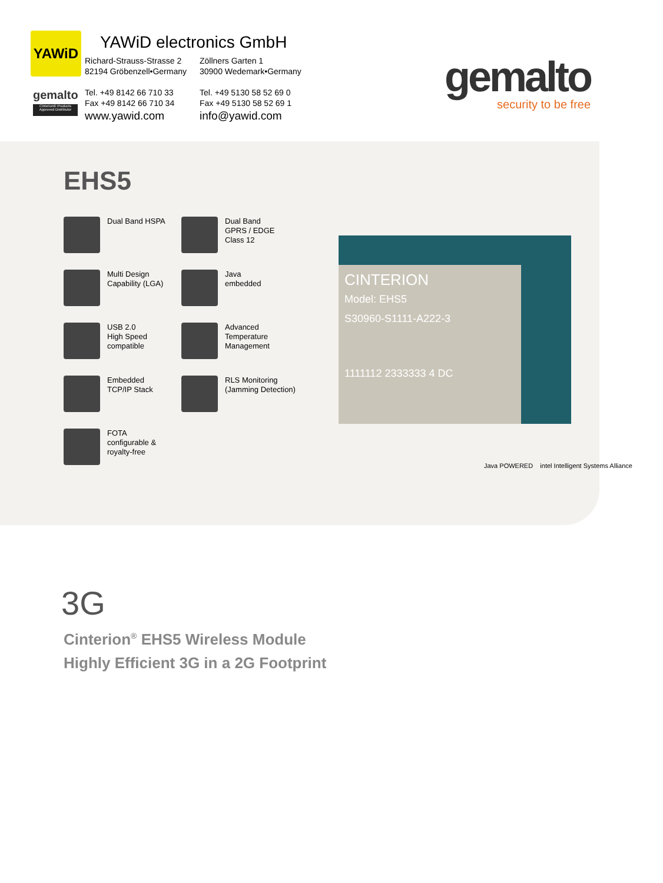YAWiD
gemalto
Cinterion® Products Approved Distributor
YAWiD electronics GmbH
Richard-Strauss-Strasse 2
82194 Gröbenzell•Germany
Tel. +49 8142 66 710 33
Fax +49 8142 66 710 34
www.yawid.com
Zöllners Garten 1
30900 Wedemark•Germany
Tel. +49 5130 58 52 69 0
Fax +49 5130 58 52 69 1
info@yawid.com
gemalto
security to be free
EHS5
Dual Band HSPA
Dual Band
GPRS / EDGE
Class 12
Multi Design
Capability (LGA)
Java
embedded
USB 2.0
High Speed
compatible
Advanced
Temperature
Management
Embedded
TCP/IP Stack
RLS Monitoring
(Jamming Detection)
FOTA
configurable &
royalty-free
CINTERION
Model: EHS5
S30960-S1111-A222-3
1111112 2333333 4 DC
Java POWERED intel Intelligent Systems Alliance
3G
Cinterion<sup>®</sup> EHS5 Wireless Module
Highly Efficient 3G in a 2G Footprint